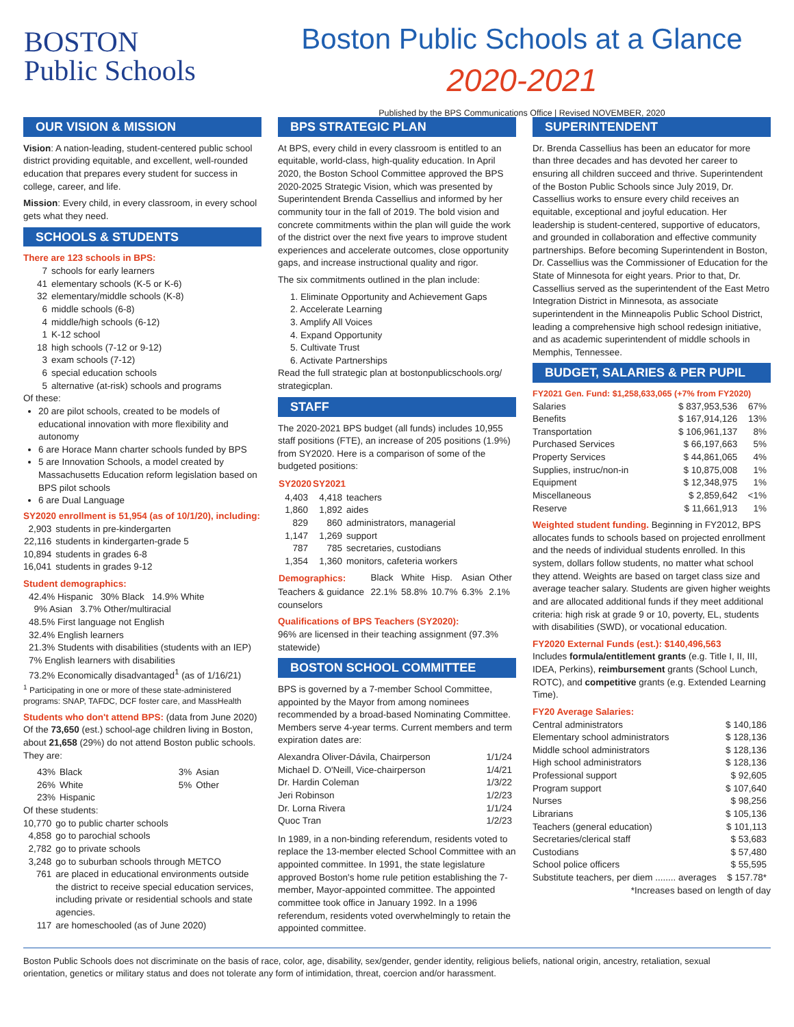BOSTON
Public Schools
Boston Public Schools at a Glance
2020-2021
Published by the BPS Communications Office | Revised NOVEMBER, 2020
OUR VISION & MISSION
Vision: A nation-leading, student-centered public school district providing equitable, and excellent, well-rounded education that prepares every student for success in college, career, and life.
Mission: Every child, in every classroom, in every school gets what they need.
SCHOOLS & STUDENTS
There are 123 schools in BPS:
| 7 | schools for early learners |
| 41 | elementary schools (K-5 or K-6) |
| 32 | elementary/middle schools (K-8) |
| 6 | middle schools (6-8) |
| 4 | middle/high schools (6-12) |
| 1 | K-12 school |
| 18 | high schools (7-12 or 9-12) |
| 3 | exam schools (7-12) |
| 6 | special education schools |
| 5 | alternative (at-risk) schools and programs |
Of these:
20 are pilot schools, created to be models of educational innovation with more flexibility and autonomy
6 are Horace Mann charter schools funded by BPS
5 are Innovation Schools, a model created by Massachusetts Education reform legislation based on BPS pilot schools
6 are Dual Language
SY2020 enrollment is 51,954 (as of 10/1/20), including:
| 2,903 | students in pre-kindergarten |
| 22,116 | students in kindergarten-grade 5 |
| 10,894 | students in grades 6-8 |
| 16,041 | students in grades 9-12 |
Student demographics:
42.4% Hispanic 30% Black 14.9% White
9% Asian 3.7% Other/multiracial
48.5% First language not English
32.4% English learners
21.3% Students with disabilities (students with an IEP)
7% English learners with disabilities
73.2% Economically disadvantaged<sup>1</sup> (as of 1/16/21)
<sup>1</sup> Participating in one or more of these state-administered programs: SNAP, TAFDC, DCF foster care, and MassHealth
Students who don't attend BPS: (data from June 2020) Of the 73,650 (est.) school-age children living in Boston, about 21,658 (29%) do not attend Boston public schools. They are:
| 43% | Black | | 3% | Asian |
| 26% | White | | 5% | Other |
| 23% | Hispanic | | | |
Of these students:
| 10,770 | go to public charter schools |
| 4,858 | go to parochial schools |
| 2,782 | go to private schools |
| 3,248 | go to suburban schools through METCO |
| 761 | are placed in educational environments outside the district to receive special education services, including private or residential schools and state agencies. |
| 117 | are homeschooled (as of June 2020) |
BPS STRATEGIC PLAN
At BPS, every child in every classroom is entitled to an equitable, world-class, high-quality education. In April 2020, the Boston School Committee approved the BPS 2020-2025 Strategic Vision, which was presented by Superintendent Brenda Cassellius and informed by her community tour in the fall of 2019. The bold vision and concrete commitments within the plan will guide the work of the district over the next five years to improve student experiences and accelerate outcomes, close opportunity gaps, and increase instructional quality and rigor.
The six commitments outlined in the plan include:
1. Eliminate Opportunity and Achievement Gaps
2. Accelerate Learning
3. Amplify All Voices
4. Expand Opportunity
5. Cultivate Trust
6. Activate Partnerships
Read the full strategic plan at bostonpublicschools.org/ strategicplan.
STAFF
The 2020-2021 BPS budget (all funds) includes 10,955 staff positions (FTE), an increase of 205 positions (1.9%) from SY2020. Here is a comparison of some of the budgeted positions:
| SY2020 | SY2021 | |
| --- | --- | --- |
| 4,403 | 4,418 | teachers |
| 1,860 | 1,892 | aides |
| 829 | 860 | administrators, managerial |
| 1,147 | 1,269 | support |
| 787 | 785 | secretaries, custodians |
| 1,354 | 1,360 | monitors, cafeteria workers |
| Demographics: | Black | White | Hisp. | Asian | Other |
| Teachers & guidance counselors | 22.1% | 58.8% | 10.7% | 6.3% | 2.1% |
Qualifications of BPS Teachers (SY2020):
96% are licensed in their teaching assignment (97.3% statewide)
BOSTON SCHOOL COMMITTEE
BPS is governed by a 7-member School Committee, appointed by the Mayor from among nominees recommended by a broad-based Nominating Committee. Members serve 4-year terms. Current members and term expiration dates are:
| Alexandra Oliver-Dávila, Chairperson | 1/1/24 |
| Michael D. O'Neill, Vice-chairperson | 1/4/21 |
| Dr. Hardin Coleman | 1/3/22 |
| Jeri Robinson | 1/2/23 |
| Dr. Lorna Rivera | 1/1/24 |
| Quoc Tran | 1/2/23 |
In 1989, in a non-binding referendum, residents voted to replace the 13-member elected School Committee with an appointed committee. In 1991, the state legislature approved Boston's home rule petition establishing the 7-member, Mayor-appointed committee. The appointed committee took office in January 1992. In a 1996 referendum, residents voted overwhelmingly to retain the appointed committee.
SUPERINTENDENT
Dr. Brenda Cassellius has been an educator for more than three decades and has devoted her career to ensuring all children succeed and thrive. Superintendent of the Boston Public Schools since July 2019, Dr. Cassellius works to ensure every child receives an equitable, exceptional and joyful education. Her leadership is student-centered, supportive of educators, and grounded in collaboration and effective community partnerships. Before becoming Superintendent in Boston, Dr. Cassellius was the Commissioner of Education for the State of Minnesota for eight years. Prior to that, Dr. Cassellius served as the superintendent of the East Metro Integration District in Minnesota, as associate superintendent in the Minneapolis Public School District, leading a comprehensive high school redesign initiative, and as academic superintendent of middle schools in Memphis, Tennessee.
BUDGET, SALARIES & PER PUPIL
FY2021 Gen. Fund: $1,258,633,065 (+7% from FY2020)
| Salaries | $ 837,953,536 | 67% |
| Benefits | $ 167,914,126 | 13% |
| Transportation | $ 106,961,137 | 8% |
| Purchased Services | $ 66,197,663 | 5% |
| Property Services | $ 44,861,065 | 4% |
| Supplies, instruc/non-in | $ 10,875,008 | 1% |
| Equipment | $ 12,348,975 | 1% |
| Miscellaneous | $ 2,859,642 | <1% |
| Reserve | $ 11,661,913 | 1% |
Weighted student funding. Beginning in FY2012, BPS allocates funds to schools based on projected enrollment and the needs of individual students enrolled. In this system, dollars follow students, no matter what school they attend. Weights are based on target class size and average teacher salary. Students are given higher weights and are allocated additional funds if they meet additional criteria: high risk at grade 9 or 10, poverty, EL, students with disabilities (SWD), or vocational education.
FY2020 External Funds (est.): $140,496,563
Includes formula/entitlement grants (e.g. Title I, II, III, IDEA, Perkins), reimbursement grants (School Lunch, ROTC), and competitive grants (e.g. Extended Learning Time).
FY20 Average Salaries:
| Central administrators | $ 140,186 |
| Elementary school administrators | $ 128,136 |
| Middle school administrators | $ 128,136 |
| High school administrators | $ 128,136 |
| Professional support | $ 92,605 |
| Program support | $ 107,640 |
| Nurses | $ 98,256 |
| Librarians | $ 105,136 |
| Teachers (general education) | $ 101,113 |
| Secretaries/clerical staff | $ 53,683 |
| Custodians | $ 57,480 |
| School police officers | $ 55,595 |
| Substitute teachers, per diem ........ averages | $ 157.78* |
*Increases based on length of day
Boston Public Schools does not discriminate on the basis of race, color, age, disability, sex/gender, gender identity, religious beliefs, national origin, ancestry, retaliation, sexual orientation, genetics or military status and does not tolerate any form of intimidation, threat, coercion and/or harassment.